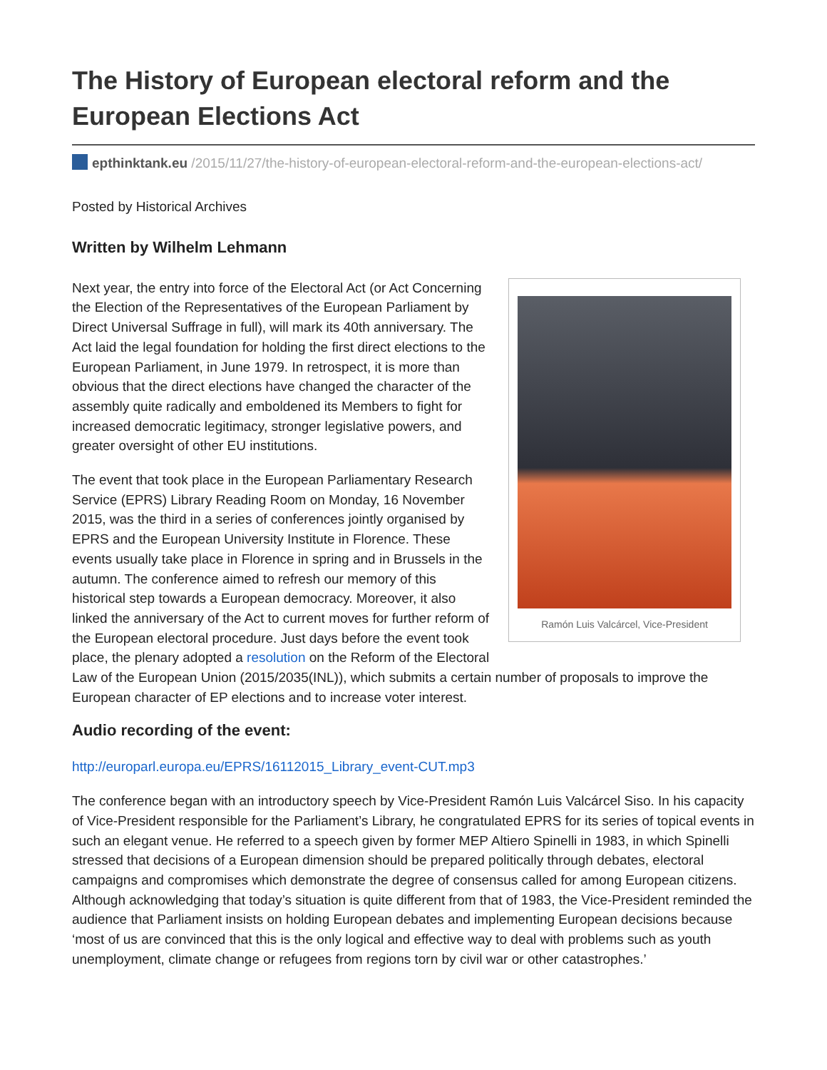The History of European electoral reform and the European Elections Act
epthinktank.eu /2015/11/27/the-history-of-european-electoral-reform-and-the-european-elections-act/
Posted by Historical Archives
Written by Wilhelm Lehmann
Ramón Luis Valcárcel, Vice-President
Next year, the entry into force of the Electoral Act (or Act Concerning the Election of the Representatives of the European Parliament by Direct Universal Suffrage in full), will mark its 40th anniversary. The Act laid the legal foundation for holding the first direct elections to the European Parliament, in June 1979. In retrospect, it is more than obvious that the direct elections have changed the character of the assembly quite radically and emboldened its Members to fight for increased democratic legitimacy, stronger legislative powers, and greater oversight of other EU institutions.
The event that took place in the European Parliamentary Research Service (EPRS) Library Reading Room on Monday, 16 November 2015, was the third in a series of conferences jointly organised by EPRS and the European University Institute in Florence. These events usually take place in Florence in spring and in Brussels in the autumn. The conference aimed to refresh our memory of this historical step towards a European democracy. Moreover, it also linked the anniversary of the Act to current moves for further reform of the European electoral procedure. Just days before the event took place, the plenary adopted a resolution on the Reform of the Electoral Law of the European Union (2015/2035(INL)), which submits a certain number of proposals to improve the European character of EP elections and to increase voter interest.
Audio recording of the event:
http://europarl.europa.eu/EPRS/16112015_Library_event-CUT.mp3
The conference began with an introductory speech by Vice-President Ramón Luis Valcárcel Siso. In his capacity of Vice-President responsible for the Parliament’s Library, he congratulated EPRS for its series of topical events in such an elegant venue. He referred to a speech given by former MEP Altiero Spinelli in 1983, in which Spinelli stressed that decisions of a European dimension should be prepared politically through debates, electoral campaigns and compromises which demonstrate the degree of consensus called for among European citizens. Although acknowledging that today’s situation is quite different from that of 1983, the Vice-President reminded the audience that Parliament insists on holding European debates and implementing European decisions because ‘most of us are convinced that this is the only logical and effective way to deal with problems such as youth unemployment, climate change or refugees from regions torn by civil war or other catastrophes.’